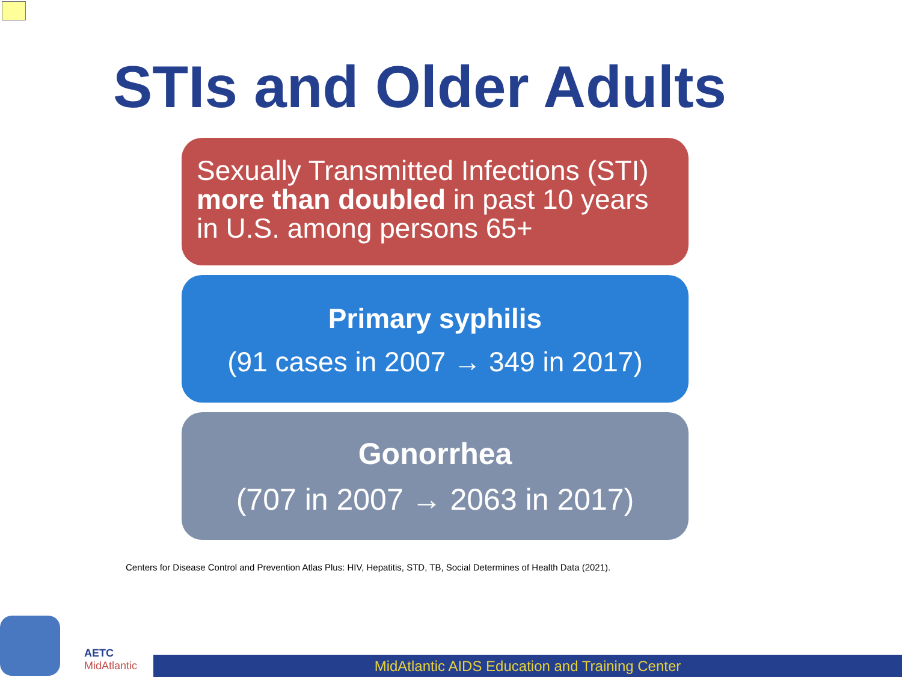STIs and Older Adults
Sexually Transmitted Infections (STI) more than doubled in past 10 years in U.S. among persons 65+
Primary syphilis
(91 cases in 2007 → 349 in 2017)
Gonorrhea
(707 in 2007 → 2063 in 2017)
Centers for Disease Control and Prevention Atlas Plus: HIV, Hepatitis, STD, TB, Social Determines of Health Data (2021).
AETC
MidAtlantic
MidAtlantic AIDS Education and Training Center